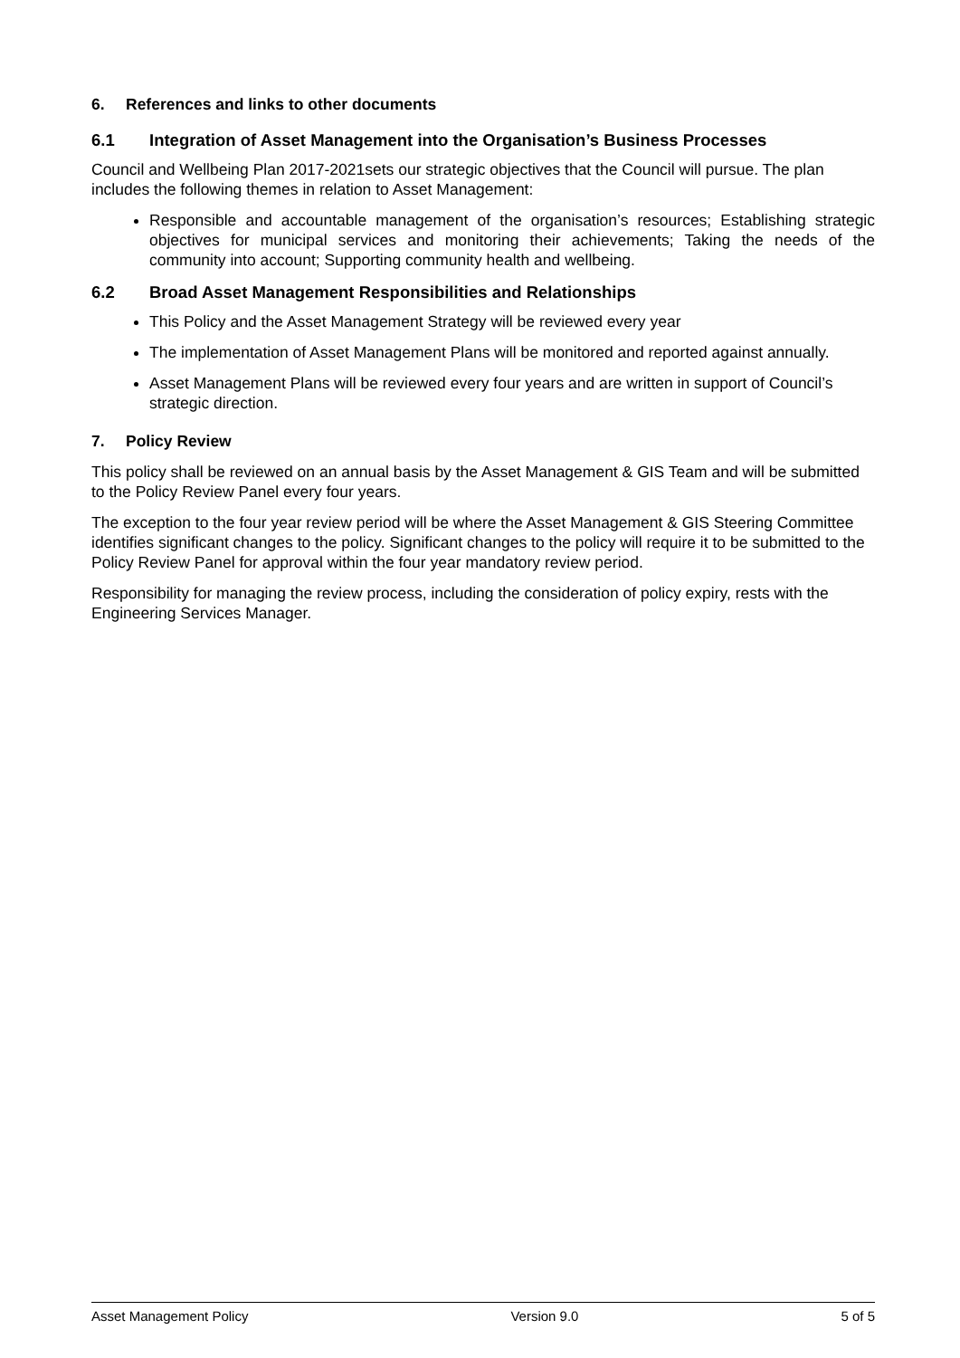6. References and links to other documents
6.1 Integration of Asset Management into the Organisation’s Business Processes
Council and Wellbeing Plan 2017-2021sets our strategic objectives that the Council will pursue. The plan includes the following themes in relation to Asset Management:
Responsible and accountable management of the organisation’s resources; Establishing strategic objectives for municipal services and monitoring their achievements; Taking the needs of the community into account; Supporting community health and wellbeing.
6.2 Broad Asset Management Responsibilities and Relationships
This Policy and the Asset Management Strategy will be reviewed every year
The implementation of Asset Management Plans will be monitored and reported against annually.
Asset Management Plans will be reviewed every four years and are written in support of Council’s strategic direction.
7. Policy Review
This policy shall be reviewed on an annual basis by the Asset Management & GIS Team and will be submitted to the Policy Review Panel every four years.
The exception to the four year review period will be where the Asset Management & GIS Steering Committee identifies significant changes to the policy. Significant changes to the policy will require it to be submitted to the Policy Review Panel for approval within the four year mandatory review period.
Responsibility for managing the review process, including the consideration of policy expiry, rests with the Engineering Services Manager.
Asset Management Policy Version 9.0 5 of 5